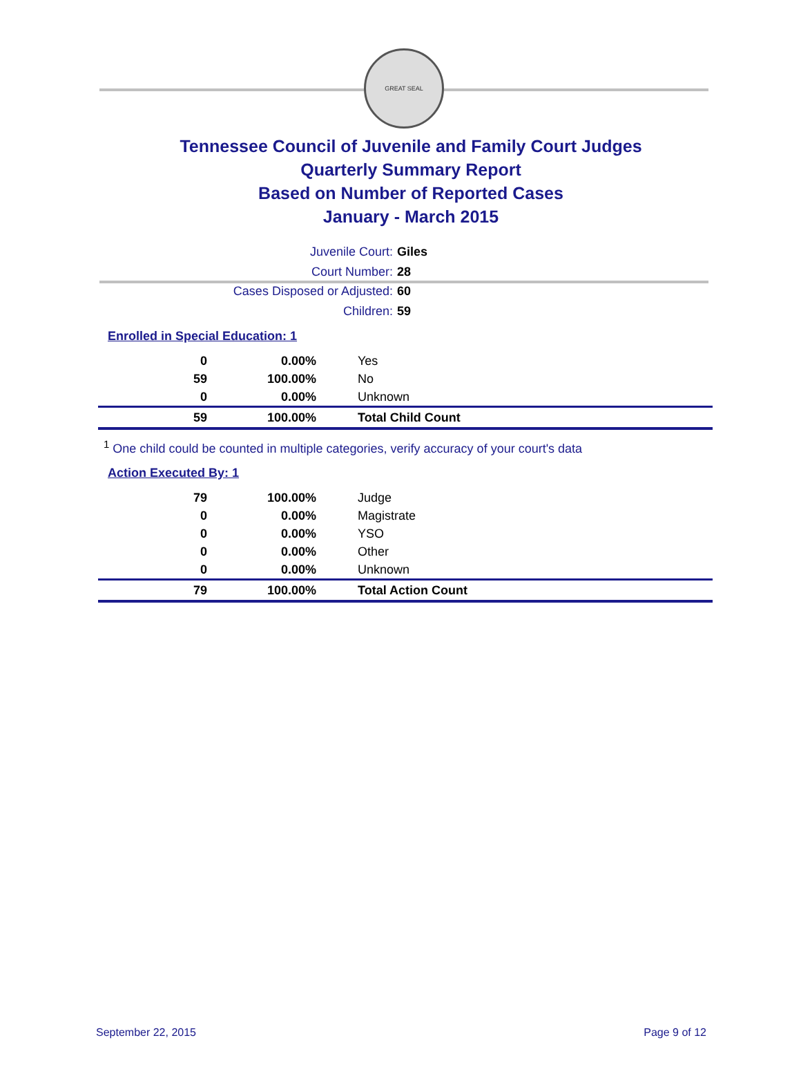GREAT SEAL
Tennessee Council of Juvenile and Family Court Judges
Quarterly Summary Report
Based on Number of Reported Cases
January - March 2015
Juvenile Court: Giles
Court Number: 28
Cases Disposed or Adjusted: 60
Children: 59
Enrolled in Special Education: 1
| 0 | 0.00% | Yes |
| 59 | 100.00% | No |
| 0 | 0.00% | Unknown |
| 59 | 100.00% | Total Child Count |
<sup>1</sup> One child could be counted in multiple categories, verify accuracy of your court's data
Action Executed By: 1
| 79 | 100.00% | Judge |
| 0 | 0.00% | Magistrate |
| 0 | 0.00% | YSO |
| 0 | 0.00% | Other |
| 0 | 0.00% | Unknown |
| 79 | 100.00% | Total Action Count |
September 22, 2015 Page 9 of 12